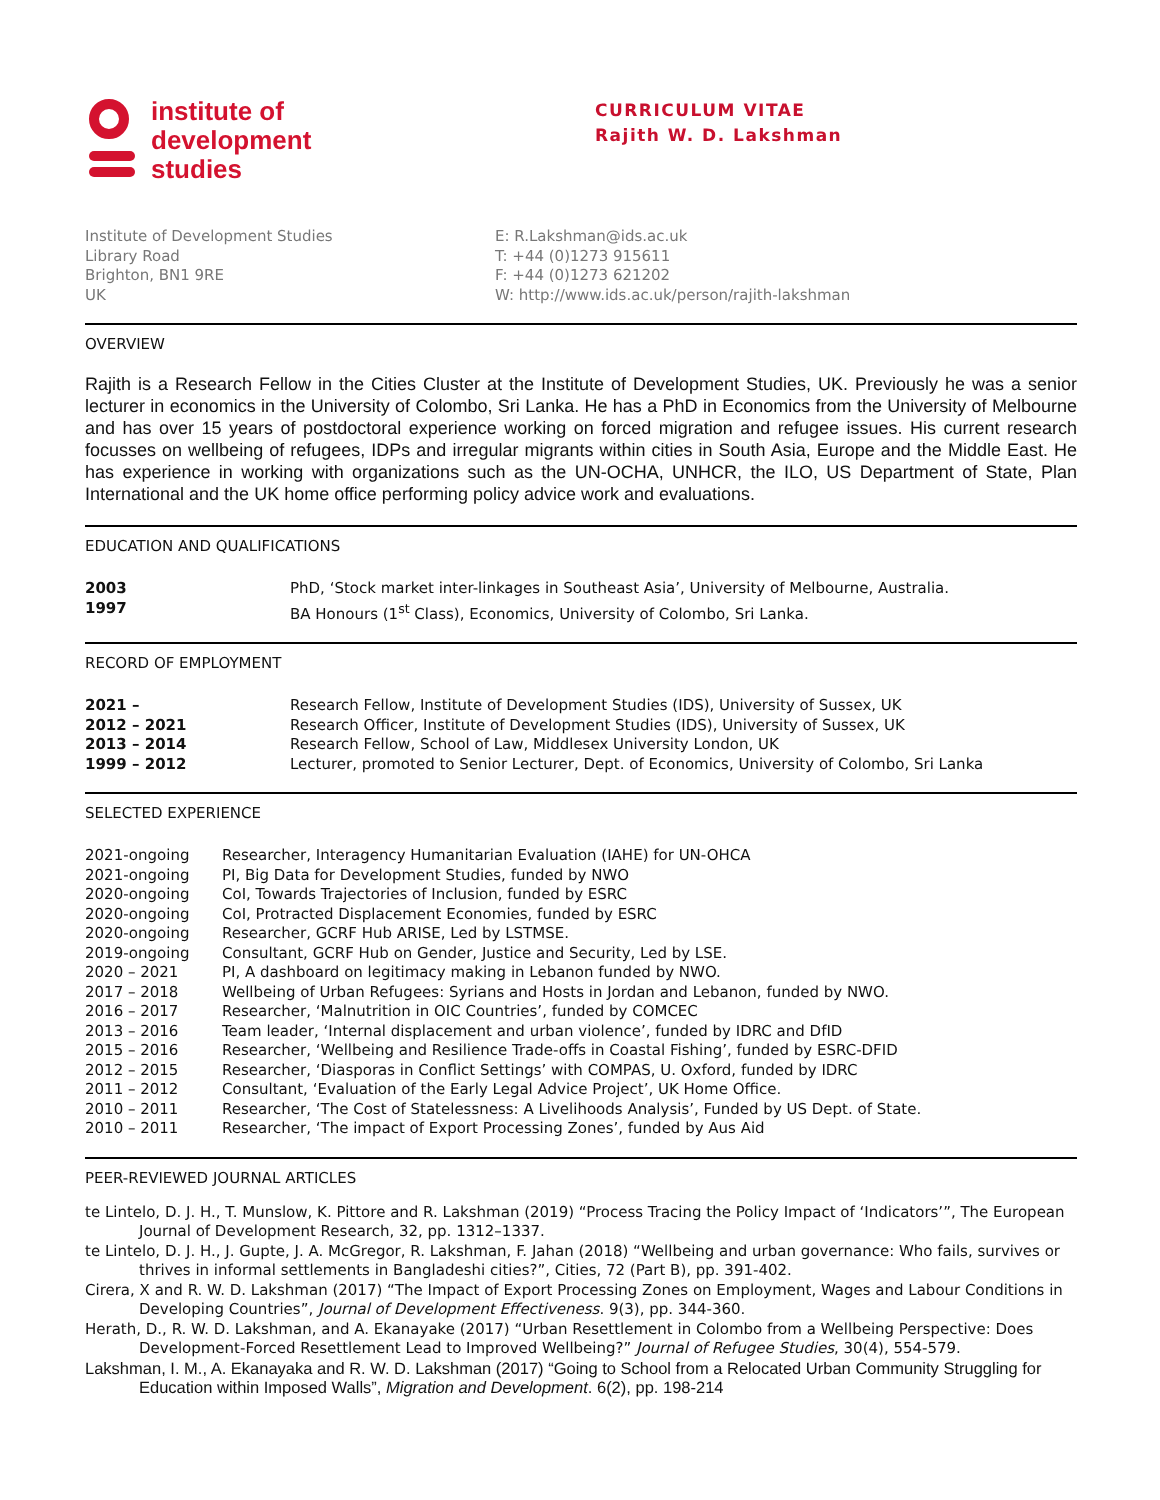institute of
development
studies
CURRICULUM VITAE
Rajith W. D. Lakshman
Institute of Development Studies
Library Road
Brighton, BN1 9RE
UK
E: R.Lakshman@ids.ac.uk
T: +44 (0)1273 915611
F: +44 (0)1273 621202
W: http://www.ids.ac.uk/person/rajith-lakshman
OVERVIEW
Rajith is a Research Fellow in the Cities Cluster at the Institute of Development Studies, UK. Previously he was a senior lecturer in economics in the University of Colombo, Sri Lanka. He has a PhD in Economics from the University of Melbourne and has over 15 years of postdoctoral experience working on forced migration and refugee issues. His current research focusses on wellbeing of refugees, IDPs and irregular migrants within cities in South Asia, Europe and the Middle East. He has experience in working with organizations such as the UN-OCHA, UNHCR, the ILO, US Department of State, Plan International and the UK home office performing policy advice work and evaluations.
EDUCATION AND QUALIFICATIONS
| 2003 | PhD, ‘Stock market inter-linkages in Southeast Asia’, University of Melbourne, Australia. |
| 1997 | BA Honours (1<sup>st</sup> Class), Economics, University of Colombo, Sri Lanka. |
RECORD OF EMPLOYMENT
| 2021 – | Research Fellow, Institute of Development Studies (IDS), University of Sussex, UK |
| 2012 – 2021 | Research Officer, Institute of Development Studies (IDS), University of Sussex, UK |
| 2013 – 2014 | Research Fellow, School of Law, Middlesex University London, UK |
| 1999 – 2012 | Lecturer, promoted to Senior Lecturer, Dept. of Economics, University of Colombo, Sri Lanka |
SELECTED EXPERIENCE
| 2021-ongoing | Researcher, Interagency Humanitarian Evaluation (IAHE) for UN-OHCA |
| 2021-ongoing | PI, Big Data for Development Studies, funded by NWO |
| 2020-ongoing | CoI, Towards Trajectories of Inclusion, funded by ESRC |
| 2020-ongoing | CoI, Protracted Displacement Economies, funded by ESRC |
| 2020-ongoing | Researcher, GCRF Hub ARISE, Led by LSTMSE. |
| 2019-ongoing | Consultant, GCRF Hub on Gender, Justice and Security, Led by LSE. |
| 2020 – 2021 | PI, A dashboard on legitimacy making in Lebanon funded by NWO. |
| 2017 – 2018 | Wellbeing of Urban Refugees: Syrians and Hosts in Jordan and Lebanon, funded by NWO. |
| 2016 – 2017 | Researcher, ‘Malnutrition in OIC Countries’, funded by COMCEC |
| 2013 – 2016 | Team leader, ‘Internal displacement and urban violence’, funded by IDRC and DfID |
| 2015 – 2016 | Researcher, ‘Wellbeing and Resilience Trade-offs in Coastal Fishing’, funded by ESRC-DFID |
| 2012 – 2015 | Researcher, ‘Diasporas in Conflict Settings’ with COMPAS, U. Oxford, funded by IDRC |
| 2011 – 2012 | Consultant, ‘Evaluation of the Early Legal Advice Project’, UK Home Office. |
| 2010 – 2011 | Researcher, ‘The Cost of Statelessness: A Livelihoods Analysis’, Funded by US Dept. of State. |
| 2010 – 2011 | Researcher, ‘The impact of Export Processing Zones’, funded by Aus Aid |
PEER-REVIEWED JOURNAL ARTICLES
te Lintelo, D. J. H., T. Munslow, K. Pittore and R. Lakshman (2019) “Process Tracing the Policy Impact of ‘Indicators’”, The European Journal of Development Research, 32, pp. 1312–1337.
te Lintelo, D. J. H., J. Gupte, J. A. McGregor, R. Lakshman, F. Jahan (2018) “Wellbeing and urban governance: Who fails, survives or thrives in informal settlements in Bangladeshi cities?”, Cities, 72 (Part B), pp. 391-402.
Cirera, X and R. W. D. Lakshman (2017) “The Impact of Export Processing Zones on Employment, Wages and Labour Conditions in Developing Countries”, Journal of Development Effectiveness. 9(3), pp. 344-360.
Herath, D., R. W. D. Lakshman, and A. Ekanayake (2017) “Urban Resettlement in Colombo from a Wellbeing Perspective: Does Development-Forced Resettlement Lead to Improved Wellbeing?” Journal of Refugee Studies, 30(4), 554-579.
Lakshman, I. M., A. Ekanayaka and R. W. D. Lakshman (2017) “Going to School from a Relocated Urban Community Struggling for Education within Imposed Walls”, Migration and Development. 6(2), pp. 198-214